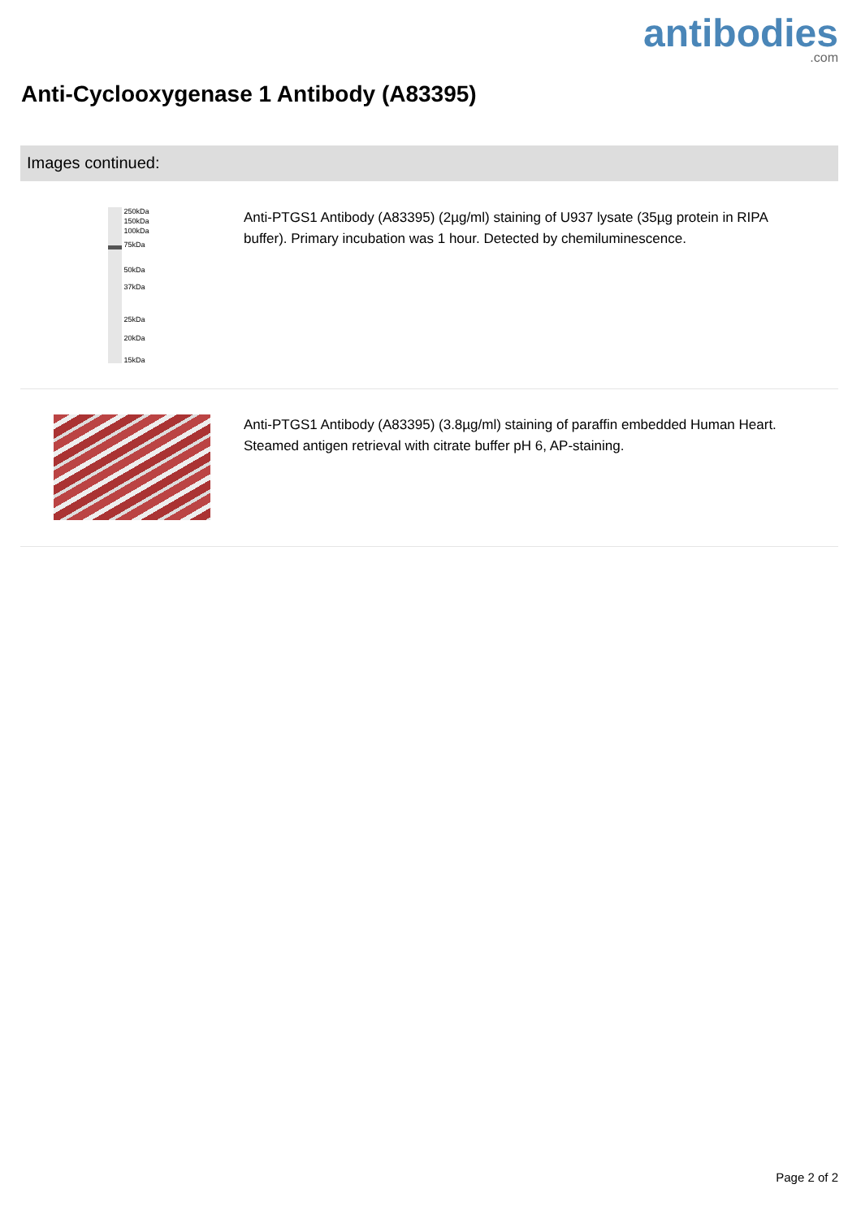antibodies.com
Anti-Cyclooxygenase 1 Antibody (A83395)
Images continued:
250kDa
150kDa
100kDa
75kDa
50kDa
37kDa
25kDa
20kDa
15kDa
Anti-PTGS1 Antibody (A83395) (2µg/ml) staining of U937 lysate (35µg protein in RIPA buffer). Primary incubation was 1 hour. Detected by chemiluminescence.
Anti-PTGS1 Antibody (A83395) (3.8µg/ml) staining of paraffin embedded Human Heart. Steamed antigen retrieval with citrate buffer pH 6, AP-staining.
Page 2 of 2